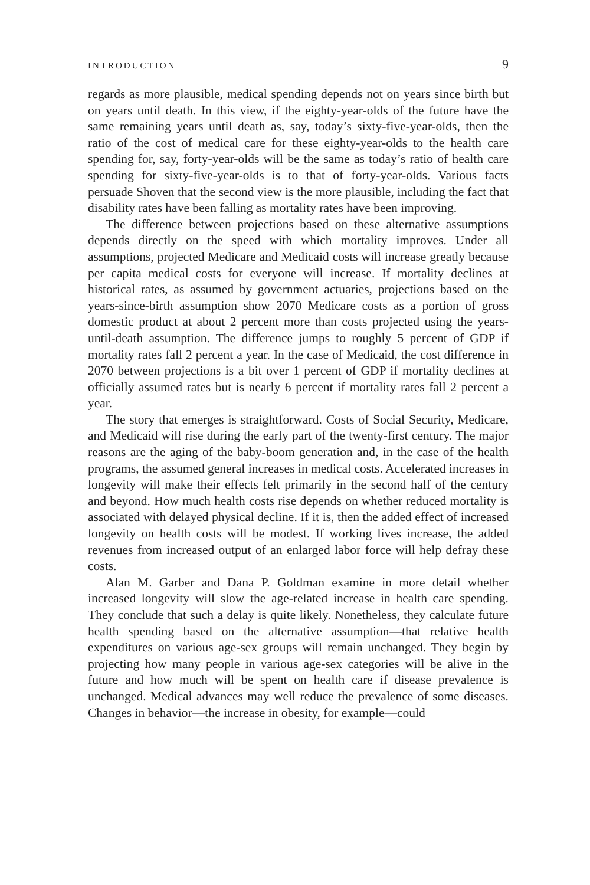INTRODUCTION 9
regards as more plausible, medical spending depends not on years since birth but on years until death. In this view, if the eighty-year-olds of the future have the same remaining years until death as, say, today’s sixty-five-year-olds, then the ratio of the cost of medical care for these eighty-year-olds to the health care spending for, say, forty-year-olds will be the same as today’s ratio of health care spending for sixty-five-year-olds is to that of forty-year-olds. Various facts persuade Shoven that the second view is the more plausible, including the fact that disability rates have been falling as mortality rates have been improving.
The difference between projections based on these alternative assumptions depends directly on the speed with which mortality improves. Under all assumptions, projected Medicare and Medicaid costs will increase greatly because per capita medical costs for everyone will increase. If mortality declines at historical rates, as assumed by government actuaries, projections based on the years-since-birth assumption show 2070 Medicare costs as a portion of gross domestic product at about 2 percent more than costs projected using the years-until-death assumption. The difference jumps to roughly 5 percent of GDP if mortality rates fall 2 percent a year. In the case of Medicaid, the cost difference in 2070 between projections is a bit over 1 percent of GDP if mortality declines at officially assumed rates but is nearly 6 percent if mortality rates fall 2 percent a year.
The story that emerges is straightforward. Costs of Social Security, Medicare, and Medicaid will rise during the early part of the twenty-first century. The major reasons are the aging of the baby-boom generation and, in the case of the health programs, the assumed general increases in medical costs. Accelerated increases in longevity will make their effects felt primarily in the second half of the century and beyond. How much health costs rise depends on whether reduced mortality is associated with delayed physical decline. If it is, then the added effect of increased longevity on health costs will be modest. If working lives increase, the added revenues from increased output of an enlarged labor force will help defray these costs.
Alan M. Garber and Dana P. Goldman examine in more detail whether increased longevity will slow the age-related increase in health care spending. They conclude that such a delay is quite likely. Nonetheless, they calculate future health spending based on the alternative assumption—that relative health expenditures on various age-sex groups will remain unchanged. They begin by projecting how many people in various age-sex categories will be alive in the future and how much will be spent on health care if disease prevalence is unchanged. Medical advances may well reduce the prevalence of some diseases. Changes in behavior—the increase in obesity, for example—could